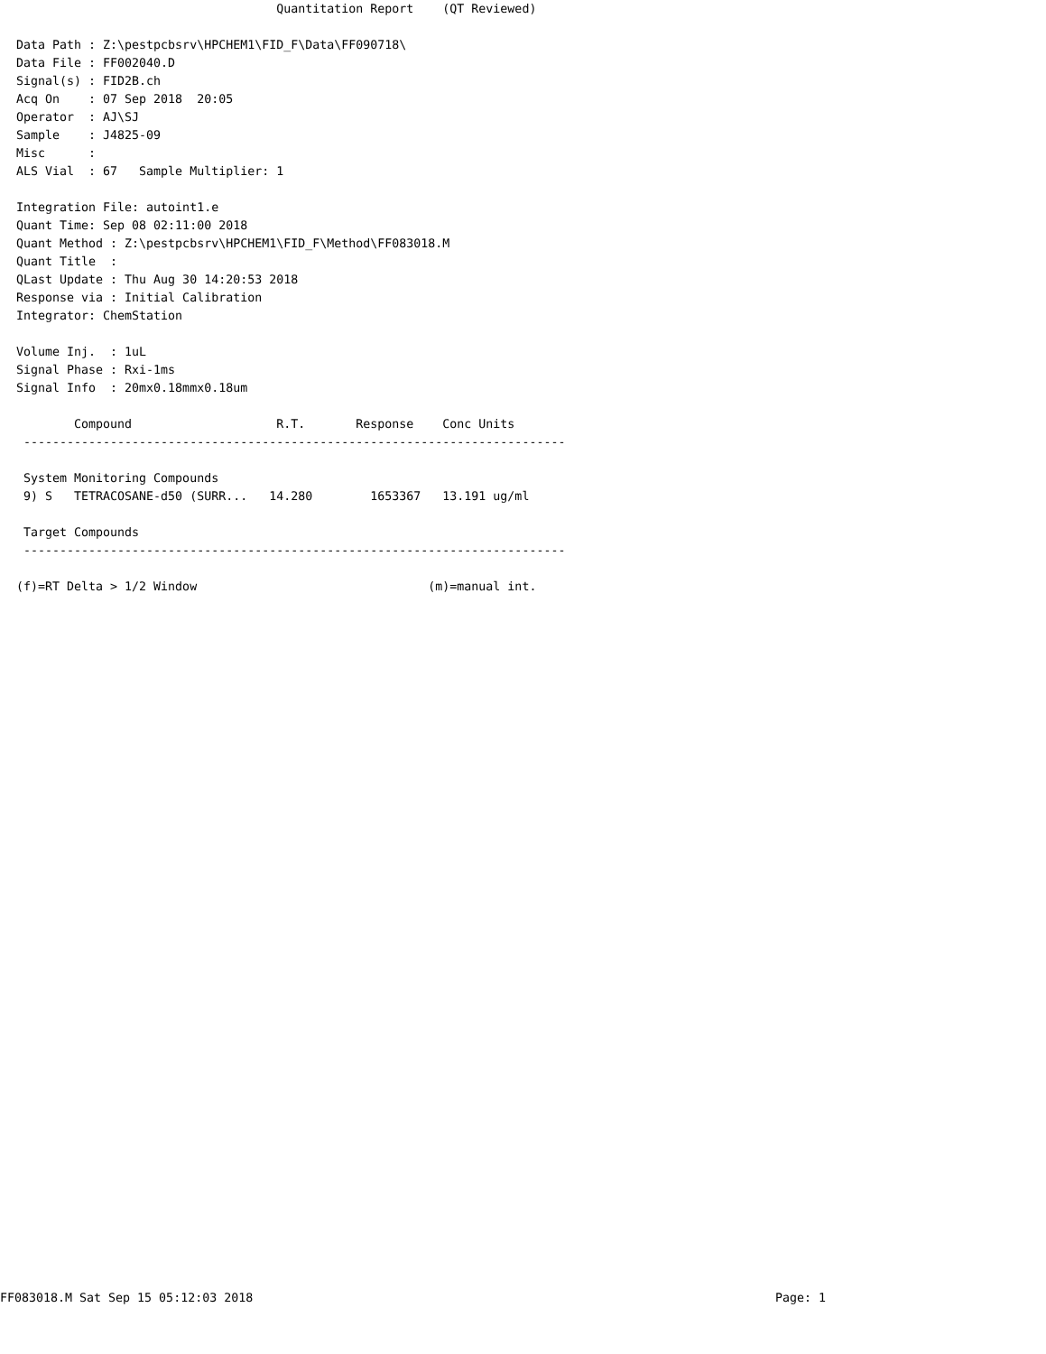Quantitation Report    (QT Reviewed)

Data Path : Z:\pestpcbsrv\HPCHEM1\FID_F\Data\FF090718\
Data File : FF002040.D
Signal(s) : FID2B.ch
Acq On    : 07 Sep 2018  20:05
Operator  : AJ\SJ
Sample    : J4825-09
Misc      :
ALS Vial  : 67   Sample Multiplier: 1

Integration File: autoint1.e
Quant Time: Sep 08 02:11:00 2018
Quant Method : Z:\pestpcbsrv\HPCHEM1\FID_F\Method\FF083018.M
Quant Title  :
QLast Update : Thu Aug 30 14:20:53 2018
Response via : Initial Calibration
Integrator: ChemStation

Volume Inj.  : 1uL
Signal Phase : Rxi-1ms
Signal Info  : 20mx0.18mmx0.18um

        Compound                    R.T.       Response    Conc Units
 ---------------------------------------------------------------------------

 System Monitoring Compounds
 9) S   TETRACOSANE-d50 (SURR...   14.280        1653367   13.191 ug/ml

 Target Compounds
 ---------------------------------------------------------------------------

(f)=RT Delta > 1/2 Window                                (m)=manual int.
FF083018.M Sat Sep 15 05:12:03 2018 Page: 1